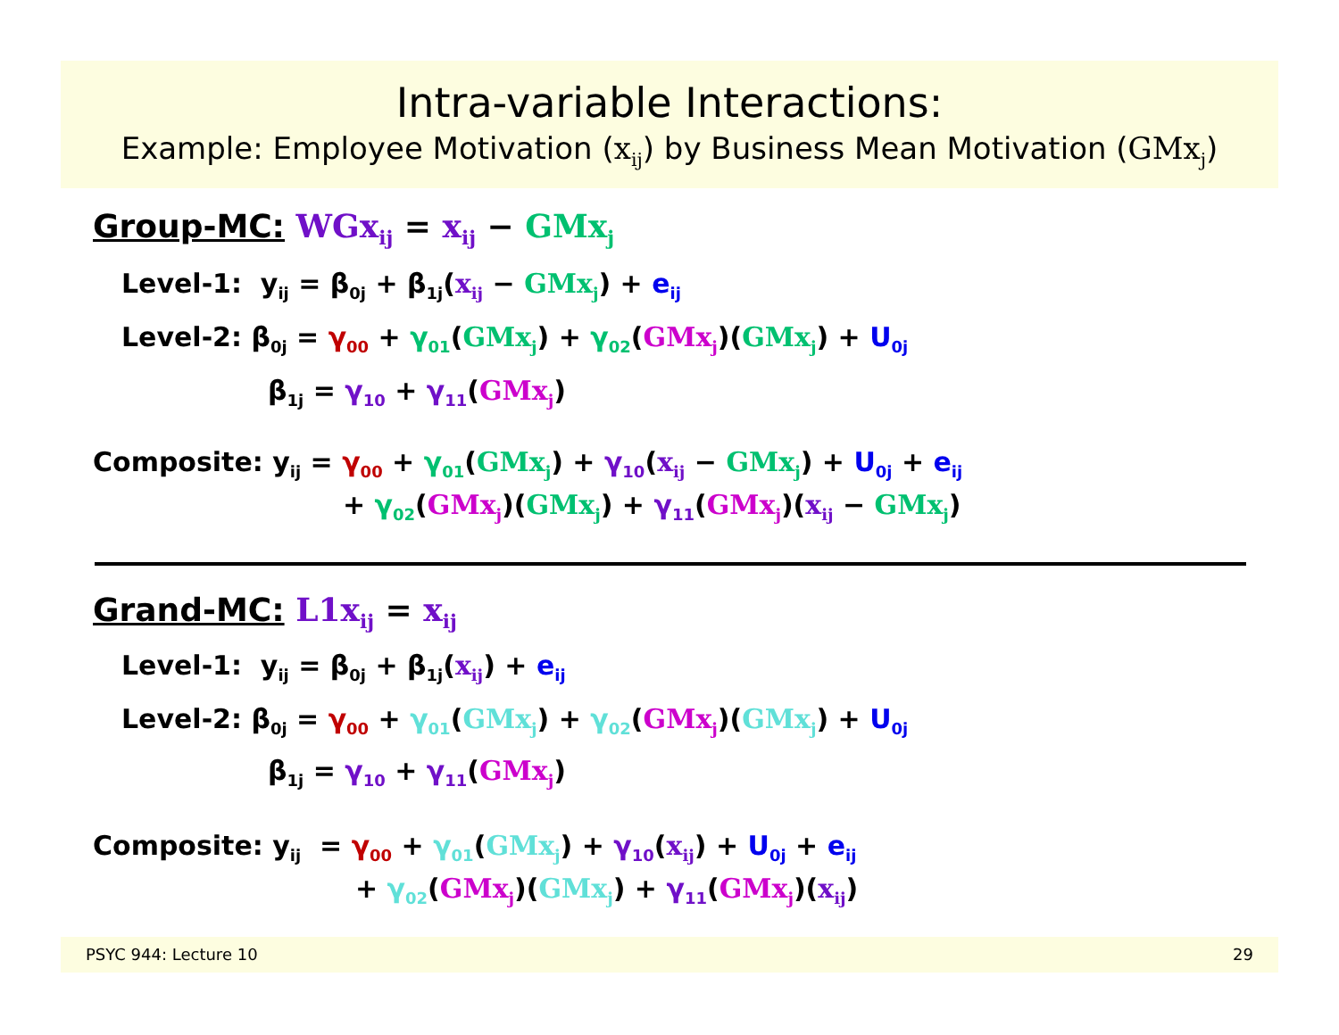Intra-variable Interactions:
Example: Employee Motivation (x<sub>ij</sub>) by Business Mean Motivation (GMx<sub>j</sub>)
Group-MC: WGx<sub>ij</sub> = x<sub>ij</sub> − GMx<sub>j</sub>
Level-1: y<sub>ij</sub> = β<sub>0j</sub> + β<sub>1j</sub>(x<sub>ij</sub> − GMx<sub>j</sub>) + e<sub>ij</sub>
Level-2: β<sub>0j</sub> = γ<sub>00</sub> + γ<sub>01</sub>(GMx<sub>j</sub>) + γ<sub>02</sub>(GMx<sub>j</sub>)(GMx<sub>j</sub>) + U<sub>0j</sub>
β<sub>1j</sub> = γ<sub>10</sub> + γ<sub>11</sub>(GMx<sub>j</sub>)
Composite: y<sub>ij</sub> = γ<sub>00</sub> + γ<sub>01</sub>(GMx<sub>j</sub>) + γ<sub>10</sub>(x<sub>ij</sub> − GMx<sub>j</sub>) + U<sub>0j</sub> + e<sub>ij</sub>
+ γ<sub>02</sub>(GMx<sub>j</sub>)(GMx<sub>j</sub>) + γ<sub>11</sub>(GMx<sub>j</sub>)(x<sub>ij</sub> − GMx<sub>j</sub>)
Grand-MC: L1x<sub>ij</sub> = x<sub>ij</sub>
Level-1: y<sub>ij</sub> = β<sub>0j</sub> + β<sub>1j</sub>(x<sub>ij</sub>) + e<sub>ij</sub>
Level-2: β<sub>0j</sub> = γ<sub>00</sub> + γ<sub>01</sub>(GMx<sub>j</sub>) + γ<sub>02</sub>(GMx<sub>j</sub>)(GMx<sub>j</sub>) + U<sub>0j</sub>
β<sub>1j</sub> = γ<sub>10</sub> + γ<sub>11</sub>(GMx<sub>j</sub>)
Composite: y<sub>ij</sub> = γ<sub>00</sub> + γ<sub>01</sub>(GMx<sub>j</sub>) + γ<sub>10</sub>(x<sub>ij</sub>) + U<sub>0j</sub> + e<sub>ij</sub>
+ γ<sub>02</sub>(GMx<sub>j</sub>)(GMx<sub>j</sub>) + γ<sub>11</sub>(GMx<sub>j</sub>)(x<sub>ij</sub>)
PSYC 944: Lecture 10 29